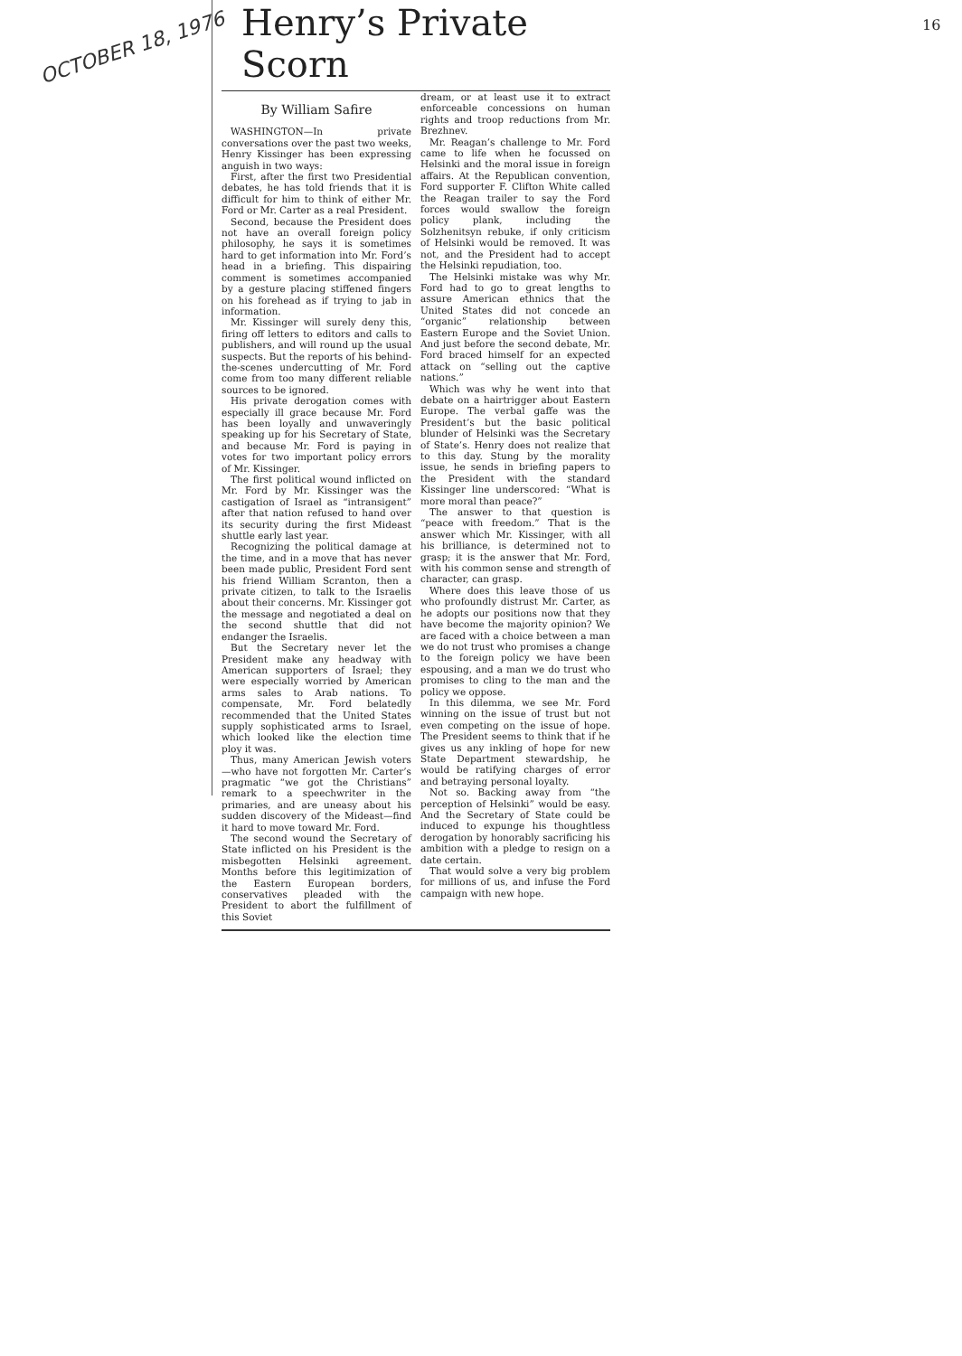OCTOBER 18, 1976
16
Henry’s Private Scorn
By William Safire
WASHINGTON—In private conversations over the past two weeks, Henry Kissinger has been expressing anguish in two ways:
First, after the first two Presidential debates, he has told friends that it is difficult for him to think of either Mr. Ford or Mr. Carter as a real President.
Second, because the President does not have an overall foreign policy philosophy, he says it is sometimes hard to get information into Mr. Ford’s head in a briefing. This dispairing comment is sometimes accompanied by a gesture placing stiffened fingers on his forehead as if trying to jab in information.
Mr. Kissinger will surely deny this, firing off letters to editors and calls to publishers, and will round up the usual suspects. But the reports of his behind-the-scenes undercutting of Mr. Ford come from too many different reliable sources to be ignored.
His private derogation comes with especially ill grace because Mr. Ford has been loyally and unwaveringly speaking up for his Secretary of State, and because Mr. Ford is paying in votes for two important policy errors of Mr. Kissinger.
The first political wound inflicted on Mr. Ford by Mr. Kissinger was the castigation of Israel as “intransigent” after that nation refused to hand over its security during the first Mideast shuttle early last year.
Recognizing the political damage at the time, and in a move that has never been made public, President Ford sent his friend William Scranton, then a private citizen, to talk to the Israelis about their concerns. Mr. Kissinger got the message and negotiated a deal on the second shuttle that did not endanger the Israelis.
But the Secretary never let the President make any headway with American supporters of Israel; they were especially worried by American arms sales to Arab nations. To compensate, Mr. Ford belatedly recommended that the United States supply sophisticated arms to Israel, which looked like the election time ploy it was.
Thus, many American Jewish voters —who have not forgotten Mr. Carter’s pragmatic “we got the Christians” remark to a speechwriter in the primaries, and are uneasy about his sudden discovery of the Mideast—find it hard to move toward Mr. Ford.
The second wound the Secretary of State inflicted on his President is the misbegotten Helsinki agreement. Months before this legitimization of the Eastern European borders, conservatives pleaded with the President to abort the fulfillment of this Soviet
dream, or at least use it to extract enforceable concessions on human rights and troop reductions from Mr. Brezhnev.
Mr. Reagan’s challenge to Mr. Ford came to life when he focussed on Helsinki and the moral issue in foreign affairs. At the Republican convention, Ford supporter F. Clifton White called the Reagan trailer to say the Ford forces would swallow the foreign policy plank, including the Solzhenitsyn rebuke, if only criticism of Helsinki would be removed. It was not, and the President had to accept the Helsinki repudiation, too.
The Helsinki mistake was why Mr. Ford had to go to great lengths to assure American ethnics that the United States did not concede an “organic” relationship between Eastern Europe and the Soviet Union. And just before the second debate, Mr. Ford braced himself for an expected attack on “selling out the captive nations.”
Which was why he went into that debate on a hairtrigger about Eastern Europe. The verbal gaffe was the President’s but the basic political blunder of Helsinki was the Secretary of State’s. Henry does not realize that to this day. Stung by the morality issue, he sends in briefing papers to the President with the standard Kissinger line underscored: “What is more moral than peace?”
The answer to that question is “peace with freedom.” That is the answer which Mr. Kissinger, with all his brilliance, is determined not to grasp; it is the answer that Mr. Ford, with his common sense and strength of character, can grasp.
Where does this leave those of us who profoundly distrust Mr. Carter, as he adopts our positions now that they have become the majority opinion? We are faced with a choice between a man we do not trust who promises a change to the foreign policy we have been espousing, and a man we do trust who promises to cling to the man and the policy we oppose.
In this dilemma, we see Mr. Ford winning on the issue of trust but not even competing on the issue of hope. The President seems to think that if he gives us any inkling of hope for new State Department stewardship, he would be ratifying charges of error and betraying personal loyalty.
Not so. Backing away from “the perception of Helsinki” would be easy. And the Secretary of State could be induced to expunge his thoughtless derogation by honorably sacrificing his ambition with a pledge to resign on a date certain.
That would solve a very big problem for millions of us, and infuse the Ford campaign with new hope.